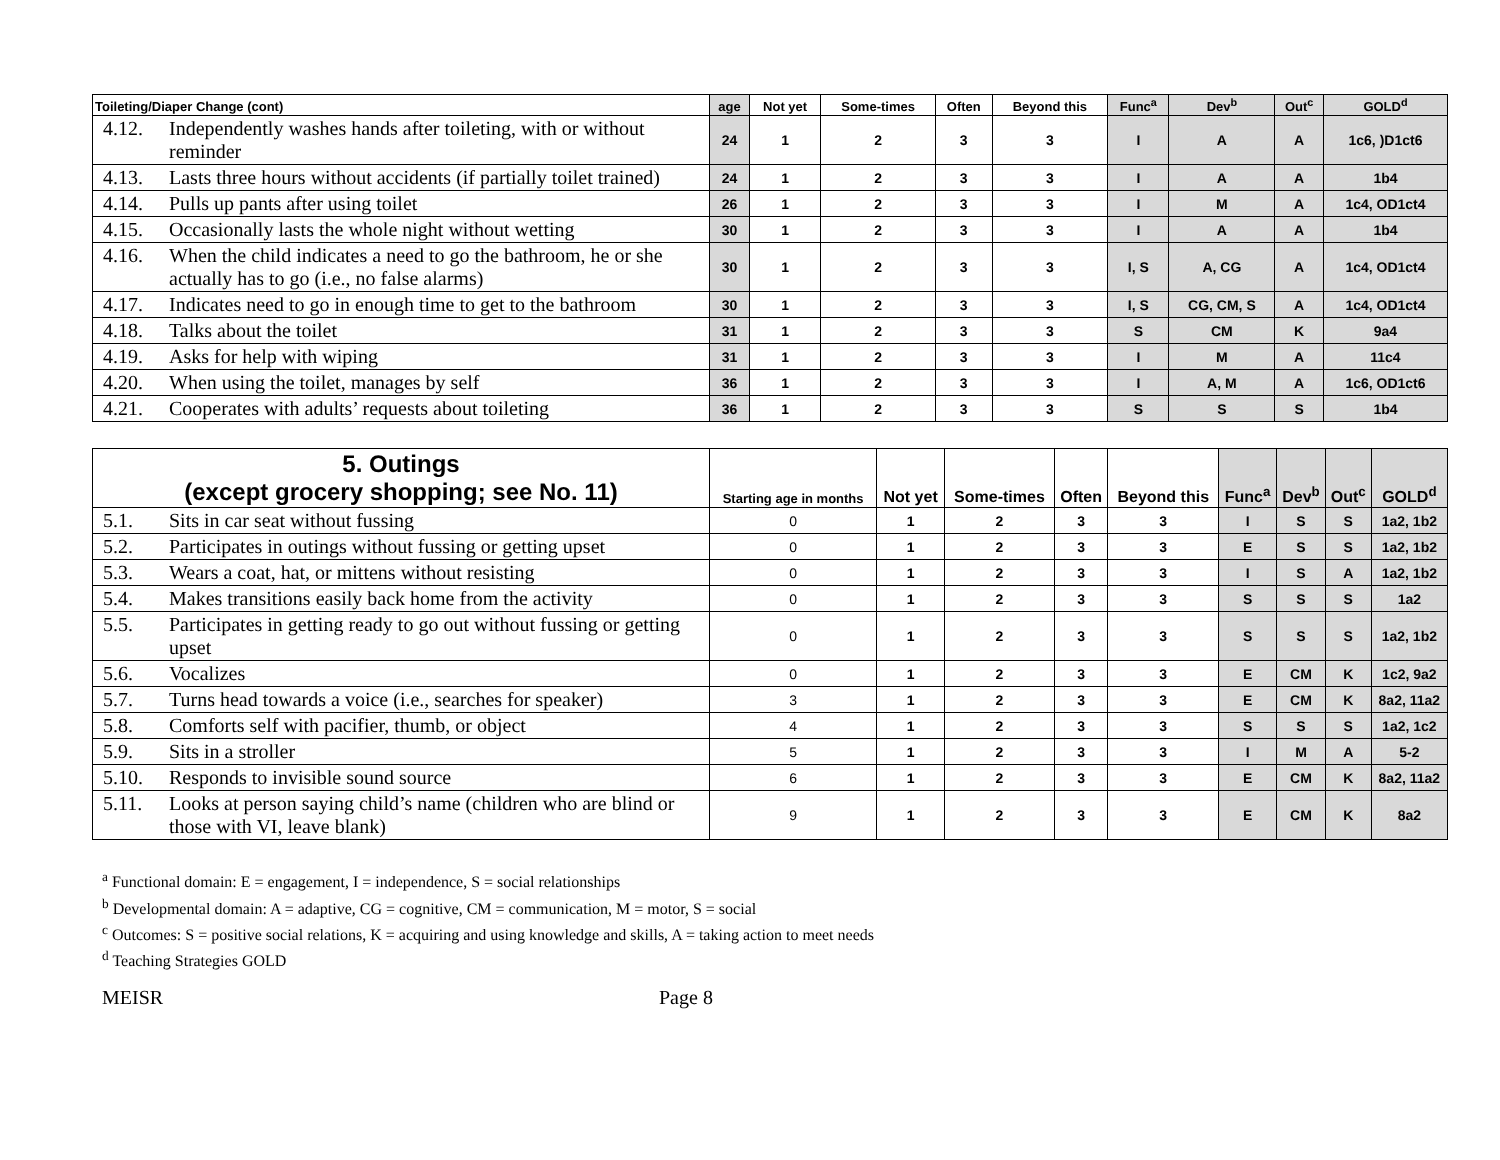| Toileting/Diaper Change (cont) | age | Not yet | Some-times | Often | Beyond this | Func<sup>a</sup> | Dev<sup>b</sup> | Out<sup>c</sup> | GOLD<sup>d</sup> |
| --- | --- | --- | --- | --- | --- | --- | --- | --- | --- |
| 4.12. Independently washes hands after toileting, with or without reminder | 24 | 1 | 2 | 3 | 3 | I | A | A | 1c6, )D1ct6 |
| 4.13. Lasts three hours without accidents (if partially toilet trained) | 24 | 1 | 2 | 3 | 3 | I | A | A | 1b4 |
| 4.14. Pulls up pants after using toilet | 26 | 1 | 2 | 3 | 3 | I | M | A | 1c4, OD1ct4 |
| 4.15. Occasionally lasts the whole night without wetting | 30 | 1 | 2 | 3 | 3 | I | A | A | 1b4 |
| 4.16. When the child indicates a need to go the bathroom, he or she actually has to go (i.e., no false alarms) | 30 | 1 | 2 | 3 | 3 | I, S | A, CG | A | 1c4, OD1ct4 |
| 4.17. Indicates need to go in enough time to get to the bathroom | 30 | 1 | 2 | 3 | 3 | I, S | CG, CM, S | A | 1c4, OD1ct4 |
| 4.18. Talks about the toilet | 31 | 1 | 2 | 3 | 3 | S | CM | K | 9a4 |
| 4.19. Asks for help with wiping | 31 | 1 | 2 | 3 | 3 | I | M | A | 11c4 |
| 4.20. When using the toilet, manages by self | 36 | 1 | 2 | 3 | 3 | I | A, M | A | 1c6, OD1ct6 |
| 4.21. Cooperates with adults’ requests about toileting | 36 | 1 | 2 | 3 | 3 | S | S | S | 1b4 |
| 5. Outings (except grocery shopping; see No. 11) | Starting age in months | Not yet | Some-times | Often | Beyond this | Func<sup>a</sup> | Dev<sup>b</sup> | Out<sup>c</sup> | GOLD<sup>d</sup> |
| --- | --- | --- | --- | --- | --- | --- | --- | --- | --- |
| 5.1. Sits in car seat without fussing | 0 | 1 | 2 | 3 | 3 | I | S | S | 1a2, 1b2 |
| 5.2. Participates in outings without fussing or getting upset | 0 | 1 | 2 | 3 | 3 | E | S | S | 1a2, 1b2 |
| 5.3. Wears a coat, hat, or mittens without resisting | 0 | 1 | 2 | 3 | 3 | I | S | A | 1a2, 1b2 |
| 5.4. Makes transitions easily back home from the activity | 0 | 1 | 2 | 3 | 3 | S | S | S | 1a2 |
| 5.5. Participates in getting ready to go out without fussing or getting upset | 0 | 1 | 2 | 3 | 3 | S | S | S | 1a2, 1b2 |
| 5.6. Vocalizes | 0 | 1 | 2 | 3 | 3 | E | CM | K | 1c2, 9a2 |
| 5.7. Turns head towards a voice (i.e., searches for speaker) | 3 | 1 | 2 | 3 | 3 | E | CM | K | 8a2, 11a2 |
| 5.8. Comforts self with pacifier, thumb, or object | 4 | 1 | 2 | 3 | 3 | S | S | S | 1a2, 1c2 |
| 5.9. Sits in a stroller | 5 | 1 | 2 | 3 | 3 | I | M | A | 5-2 |
| 5.10. Responds to invisible sound source | 6 | 1 | 2 | 3 | 3 | E | CM | K | 8a2, 11a2 |
| 5.11. Looks at person saying child’s name (children who are blind or those with VI, leave blank) | 9 | 1 | 2 | 3 | 3 | E | CM | K | 8a2 |
<sup>a</sup> Functional domain: E = engagement, I = independence, S = social relationships
<sup>b</sup> Developmental domain: A = adaptive, CG = cognitive, CM = communication, M = motor, S = social
<sup>c</sup> Outcomes: S = positive social relations, K = acquiring and using knowledge and skills, A = taking action to meet needs
<sup>d</sup> Teaching Strategies GOLD
MEISR Page 8